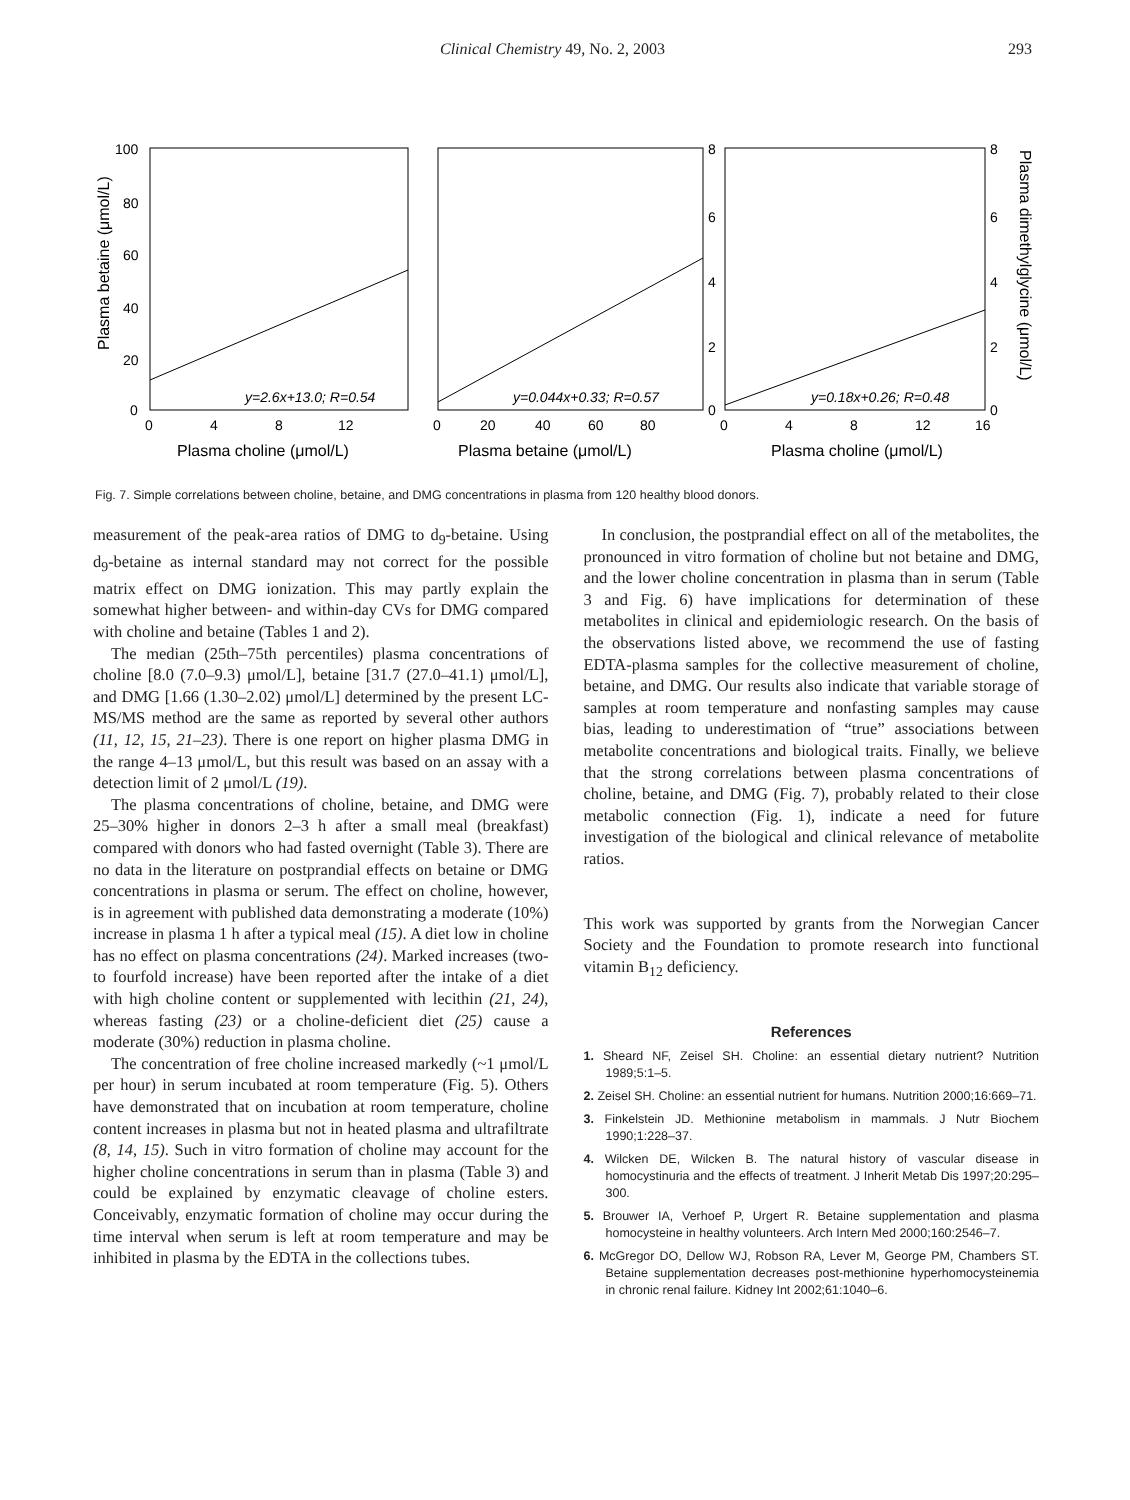Clinical Chemistry 49, No. 2, 2003 293
100
80
60
40
20
0
8
6
4
2
0
8
6
4
2
0
y=2.6x+13.0; R=0.54
y=0.044x+0.33; R=0.57
y=0.18x+0.26; R=0.48
0
4
8
12
0
20
40
60
80
0
4
8
12
16
Plasma choline (μmol/L)
Plasma betaine (μmol/L)
Plasma choline (μmol/L)
Plasma betaine (μmol/L)
Plasma dimethylglycine (μmol/L)
Fig. 7. Simple correlations between choline, betaine, and DMG concentrations in plasma from 120 healthy blood donors.
measurement of the peak-area ratios of DMG to d<sub>9</sub>-betaine. Using d<sub>9</sub>-betaine as internal standard may not correct for the possible matrix effect on DMG ionization. This may partly explain the somewhat higher between- and within-day CVs for DMG compared with choline and betaine (Tables 1 and 2).
The median (25th–75th percentiles) plasma concentrations of choline [8.0 (7.0–9.3) μmol/L], betaine [31.7 (27.0–41.1) μmol/L], and DMG [1.66 (1.30–2.02) μmol/L] determined by the present LC-MS/MS method are the same as reported by several other authors (11, 12, 15, 21–23). There is one report on higher plasma DMG in the range 4–13 μmol/L, but this result was based on an assay with a detection limit of 2 μmol/L (19).
The plasma concentrations of choline, betaine, and DMG were 25–30% higher in donors 2–3 h after a small meal (breakfast) compared with donors who had fasted overnight (Table 3). There are no data in the literature on postprandial effects on betaine or DMG concentrations in plasma or serum. The effect on choline, however, is in agreement with published data demonstrating a moderate (10%) increase in plasma 1 h after a typical meal (15). A diet low in choline has no effect on plasma concentrations (24). Marked increases (two- to fourfold increase) have been reported after the intake of a diet with high choline content or supplemented with lecithin (21, 24), whereas fasting (23) or a choline-deficient diet (25) cause a moderate (30%) reduction in plasma choline.
The concentration of free choline increased markedly (~1 μmol/L per hour) in serum incubated at room temperature (Fig. 5). Others have demonstrated that on incubation at room temperature, choline content increases in plasma but not in heated plasma and ultrafiltrate (8, 14, 15). Such in vitro formation of choline may account for the higher choline concentrations in serum than in plasma (Table 3) and could be explained by enzymatic cleavage of choline esters. Conceivably, enzymatic formation of choline may occur during the time interval when serum is left at room temperature and may be inhibited in plasma by the EDTA in the collections tubes.
In conclusion, the postprandial effect on all of the metabolites, the pronounced in vitro formation of choline but not betaine and DMG, and the lower choline concentration in plasma than in serum (Table 3 and Fig. 6) have implications for determination of these metabolites in clinical and epidemiologic research. On the basis of the observations listed above, we recommend the use of fasting EDTA-plasma samples for the collective measurement of choline, betaine, and DMG. Our results also indicate that variable storage of samples at room temperature and nonfasting samples may cause bias, leading to underestimation of “true” associations between metabolite concentrations and biological traits. Finally, we believe that the strong correlations between plasma concentrations of choline, betaine, and DMG (Fig. 7), probably related to their close metabolic connection (Fig. 1), indicate a need for future investigation of the biological and clinical relevance of metabolite ratios.
This work was supported by grants from the Norwegian Cancer Society and the Foundation to promote research into functional vitamin B<sub>12</sub> deficiency.
References
1. Sheard NF, Zeisel SH. Choline: an essential dietary nutrient? Nutrition 1989;5:1–5.
2. Zeisel SH. Choline: an essential nutrient for humans. Nutrition 2000;16:669–71.
3. Finkelstein JD. Methionine metabolism in mammals. J Nutr Biochem 1990;1:228–37.
4. Wilcken DE, Wilcken B. The natural history of vascular disease in homocystinuria and the effects of treatment. J Inherit Metab Dis 1997;20:295–300.
5. Brouwer IA, Verhoef P, Urgert R. Betaine supplementation and plasma homocysteine in healthy volunteers. Arch Intern Med 2000;160:2546–7.
6. McGregor DO, Dellow WJ, Robson RA, Lever M, George PM, Chambers ST. Betaine supplementation decreases post-methionine hyperhomocysteinemia in chronic renal failure. Kidney Int 2002;61:1040–6.